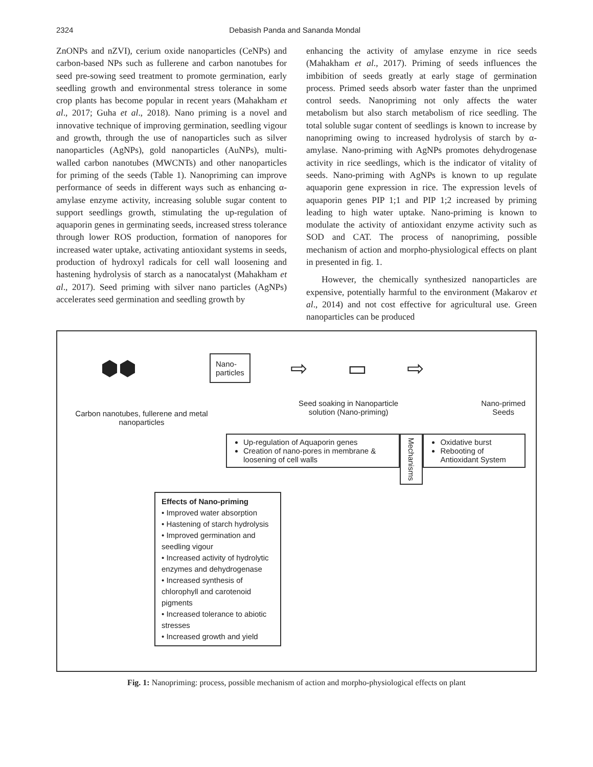2324 Debasish Panda and Sananda Mondal
ZnONPs and nZVI), cerium oxide nanoparticles (CeNPs) and carbon-based NPs such as fullerene and carbon nanotubes for seed pre-sowing seed treatment to promote germination, early seedling growth and environmental stress tolerance in some crop plants has become popular in recent years (Mahakham et al., 2017; Guha et al., 2018). Nano priming is a novel and innovative technique of improving germination, seedling vigour and growth, through the use of nanoparticles such as silver nanoparticles (AgNPs), gold nanoparticles (AuNPs), multi-walled carbon nanotubes (MWCNTs) and other nanoparticles for priming of the seeds (Table 1). Nanopriming can improve performance of seeds in different ways such as enhancing α-amylase enzyme activity, increasing soluble sugar content to support seedlings growth, stimulating the up-regulation of aquaporin genes in germinating seeds, increased stress tolerance through lower ROS production, formation of nanopores for increased water uptake, activating antioxidant systems in seeds, production of hydroxyl radicals for cell wall loosening and hastening hydrolysis of starch as a nanocatalyst (Mahakham et al., 2017). Seed priming with silver nano particles (AgNPs) accelerates seed germination and seedling growth by
enhancing the activity of amylase enzyme in rice seeds (Mahakham et al., 2017). Priming of seeds influences the imbibition of seeds greatly at early stage of germination process. Primed seeds absorb water faster than the unprimed control seeds. Nanopriming not only affects the water metabolism but also starch metabolism of rice seedling. The total soluble sugar content of seedlings is known to increase by nanopriming owing to increased hydrolysis of starch by α-amylase. Nano-priming with AgNPs promotes dehydrogenase activity in rice seedlings, which is the indicator of vitality of seeds. Nano-priming with AgNPs is known to up regulate aquaporin gene expression in rice. The expression levels of aquaporin genes PIP 1;1 and PIP 1;2 increased by priming leading to high water uptake. Nano-priming is known to modulate the activity of antioxidant enzyme activity such as SOD and CAT. The process of nanopriming, possible mechanism of action and morpho-physiological effects on plant in presented in fig. 1.
However, the chemically synthesized nanoparticles are expensive, potentially harmful to the environment (Makarov et al., 2014) and not cost effective for agricultural use. Green nanoparticles can be produced
⬢⬢ Nano-
particles ⇨ ▭ ⇨
Carbon nanotubes, fullerene and metal nanoparticles Seed soaking in Nanoparticle
solution (Nano-priming) Nano-primed
Seeds
Up-regulation of Aquaporin genes
Creation of nano-pores in membrane & loosening of cell walls
Mechanisms
Oxidative burst
Rebooting of Antioxidant System
Effects of Nano-priming
• Improved water absorption
• Hastening of starch hydrolysis
• Improved germination and seedling vigour
• Increased activity of hydrolytic enzymes and dehydrogenase
• Increased synthesis of chlorophyll and carotenoid pigments
• Increased tolerance to abiotic stresses
• Increased growth and yield
Fig. 1: Nanopriming: process, possible mechanism of action and morpho-physiological effects on plant